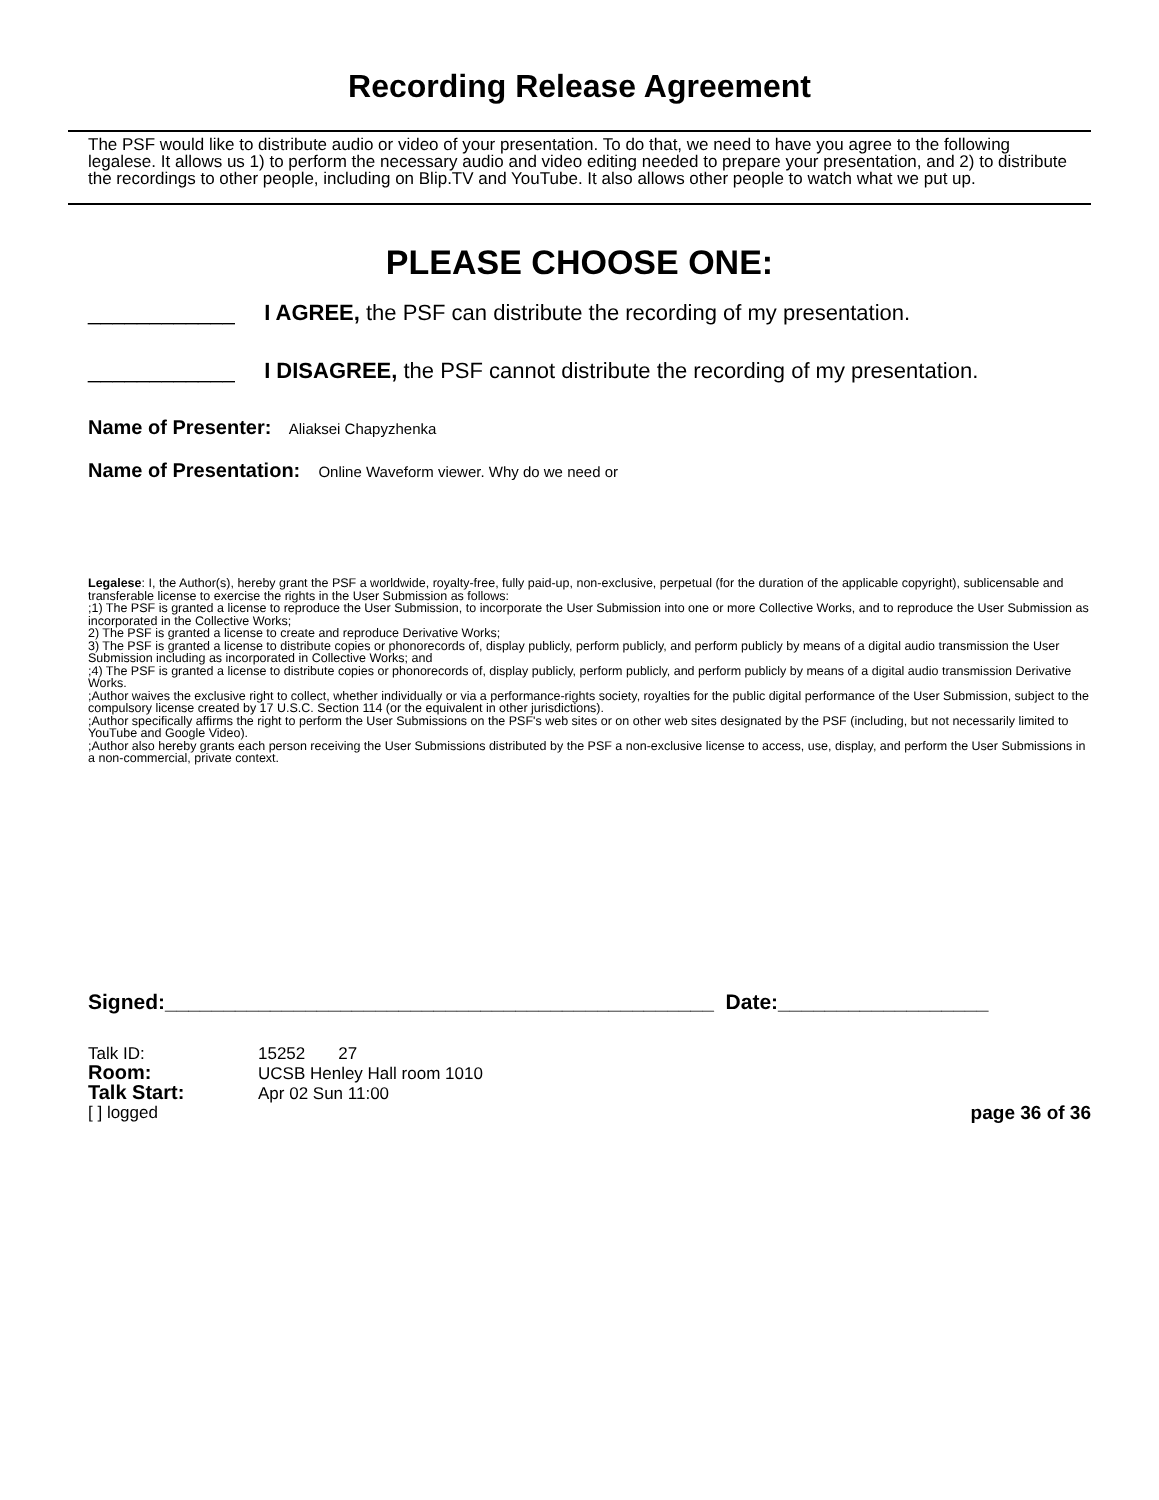Recording Release Agreement
The PSF would like to distribute audio or video of your presentation. To do that, we need to have you agree to the following legalese. It allows us 1) to perform the necessary audio and video editing needed to prepare your presentation, and 2) to distribute the recordings to other people, including on Blip.TV and YouTube. It also allows other people to watch what we put up.
PLEASE CHOOSE ONE:
____________ I AGREE, the PSF can distribute the recording of my presentation.
____________ I DISAGREE, the PSF cannot distribute the recording of my presentation.
Name of Presenter: Aliaksei Chapyzhenka
Name of Presentation: Online Waveform viewer. Why do we need or
Legalese: I, the Author(s), hereby grant the PSF a worldwide, royalty-free, fully paid-up, non-exclusive, perpetual (for the duration of the applicable copyright), sublicensable and transferable license to exercise the rights in the User Submission as follows:
;1) The PSF is granted a license to reproduce the User Submission, to incorporate the User Submission into one or more Collective Works, and to reproduce the User Submission as incorporated in the Collective Works;
2) The PSF is granted a license to create and reproduce Derivative Works;
3) The PSF is granted a license to distribute copies or phonorecords of, display publicly, perform publicly, and perform publicly by means of a digital audio transmission the User Submission including as incorporated in Collective Works; and
;4) The PSF is granted a license to distribute copies or phonorecords of, display publicly, perform publicly, and perform publicly by means of a digital audio transmission Derivative Works.
;Author waives the exclusive right to collect, whether individually or via a performance-rights society, royalties for the public digital performance of the User Submission, subject to the compulsory license created by 17 U.S.C. Section 114 (or the equivalent in other jurisdictions).
;Author specifically affirms the right to perform the User Submissions on the PSF's web sites or on other web sites designated by the PSF (including, but not necessarily limited to YouTube and Google Video).
;Author also hereby grants each person receiving the User Submissions distributed by the PSF a non-exclusive license to access, use, display, and perform the User Submissions in a non-commercial, private context.
Signed:_______________________________________________ Date:__________________
Talk ID: 15252 27
Room: UCSB Henley Hall room 1010
Talk Start: Apr 02 Sun 11:00
[ ] logged page 36 of 36